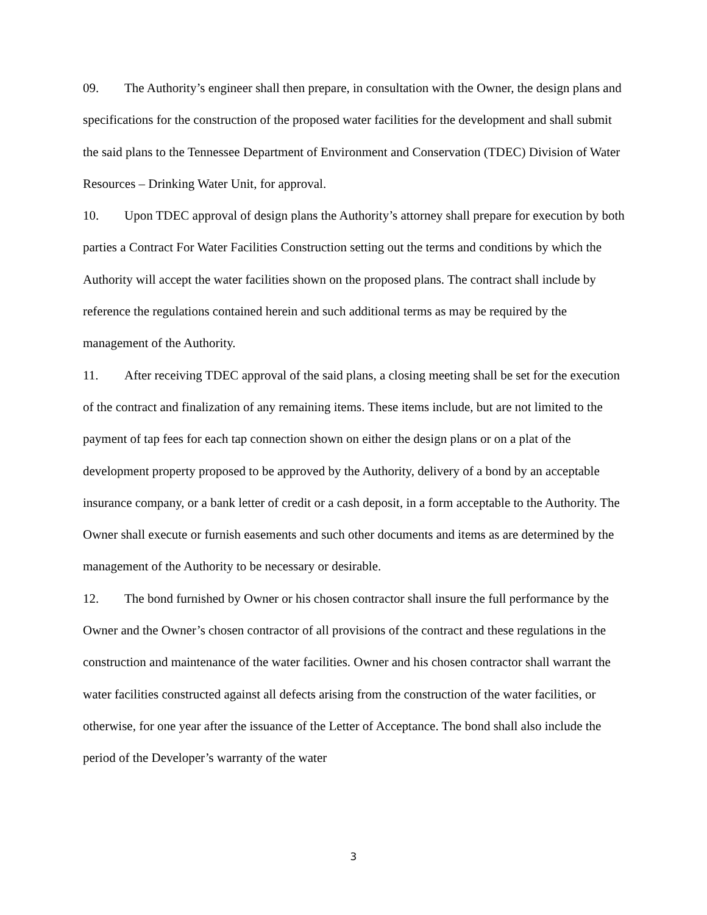09. The Authority’s engineer shall then prepare, in consultation with the Owner, the design plans and specifications for the construction of the proposed water facilities for the development and shall submit the said plans to the Tennessee Department of Environment and Conservation (TDEC) Division of Water Resources – Drinking Water Unit, for approval.
10. Upon TDEC approval of design plans the Authority’s attorney shall prepare for execution by both parties a Contract For Water Facilities Construction setting out the terms and conditions by which the Authority will accept the water facilities shown on the proposed plans. The contract shall include by reference the regulations contained herein and such additional terms as may be required by the management of the Authority.
11. After receiving TDEC approval of the said plans, a closing meeting shall be set for the execution of the contract and finalization of any remaining items. These items include, but are not limited to the payment of tap fees for each tap connection shown on either the design plans or on a plat of the development property proposed to be approved by the Authority, delivery of a bond by an acceptable insurance company, or a bank letter of credit or a cash deposit, in a form acceptable to the Authority. The Owner shall execute or furnish easements and such other documents and items as are determined by the management of the Authority to be necessary or desirable.
12. The bond furnished by Owner or his chosen contractor shall insure the full performance by the Owner and the Owner’s chosen contractor of all provisions of the contract and these regulations in the construction and maintenance of the water facilities. Owner and his chosen contractor shall warrant the water facilities constructed against all defects arising from the construction of the water facilities, or otherwise, for one year after the issuance of the Letter of Acceptance. The bond shall also include the period of the Developer’s warranty of the water
3